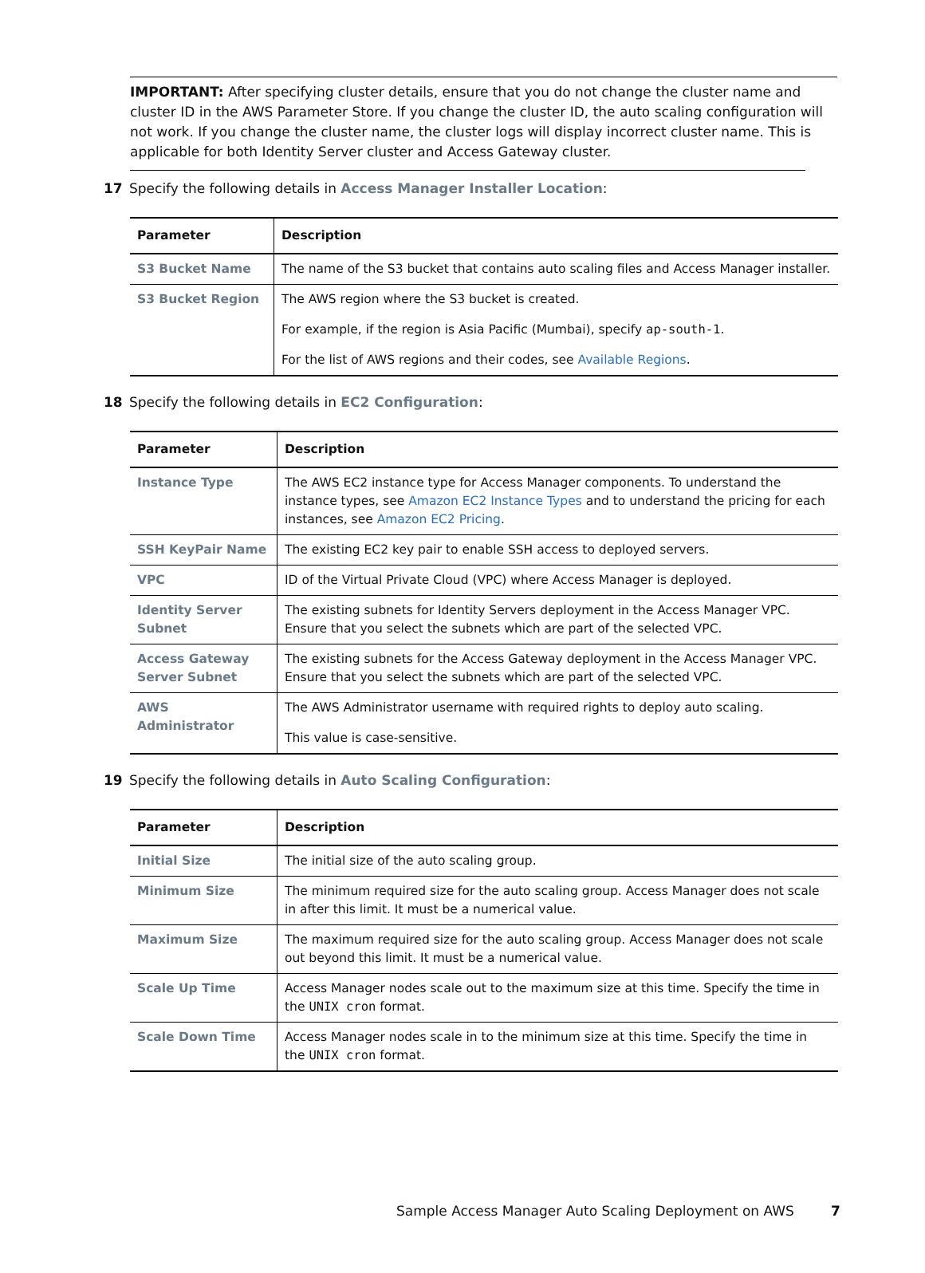IMPORTANT: After specifying cluster details, ensure that you do not change the cluster name and cluster ID in the AWS Parameter Store. If you change the cluster ID, the auto scaling configuration will not work. If you change the cluster name, the cluster logs will display incorrect cluster name. This is applicable for both Identity Server cluster and Access Gateway cluster.
17 Specify the following details in Access Manager Installer Location:
| Parameter | Description |
| --- | --- |
| S3 Bucket Name | The name of the S3 bucket that contains auto scaling files and Access Manager installer. |
| S3 Bucket Region | The AWS region where the S3 bucket is created. For example, if the region is Asia Pacific (Mumbai), specify ap-south-1 . For the list of AWS regions and their codes, see Available Regions . |
18 Specify the following details in EC2 Configuration:
| Parameter | Description |
| --- | --- |
| Instance Type | The AWS EC2 instance type for Access Manager components. To understand the instance types, see Amazon EC2 Instance Types and to understand the pricing for each instances, see Amazon EC2 Pricing . |
| SSH KeyPair Name | The existing EC2 key pair to enable SSH access to deployed servers. |
| VPC | ID of the Virtual Private Cloud (VPC) where Access Manager is deployed. |
| Identity Server Subnet | The existing subnets for Identity Servers deployment in the Access Manager VPC. Ensure that you select the subnets which are part of the selected VPC. |
| Access Gateway Server Subnet | The existing subnets for the Access Gateway deployment in the Access Manager VPC. Ensure that you select the subnets which are part of the selected VPC. |
| AWS Administrator | The AWS Administrator username with required rights to deploy auto scaling. This value is case-sensitive. |
19 Specify the following details in Auto Scaling Configuration:
| Parameter | Description |
| --- | --- |
| Initial Size | The initial size of the auto scaling group. |
| Minimum Size | The minimum required size for the auto scaling group. Access Manager does not scale in after this limit. It must be a numerical value. |
| Maximum Size | The maximum required size for the auto scaling group. Access Manager does not scale out beyond this limit. It must be a numerical value. |
| Scale Up Time | Access Manager nodes scale out to the maximum size at this time. Specify the time in the UNIX cron format. |
| Scale Down Time | Access Manager nodes scale in to the minimum size at this time. Specify the time in the UNIX cron format. |
Sample Access Manager Auto Scaling Deployment on AWS
7